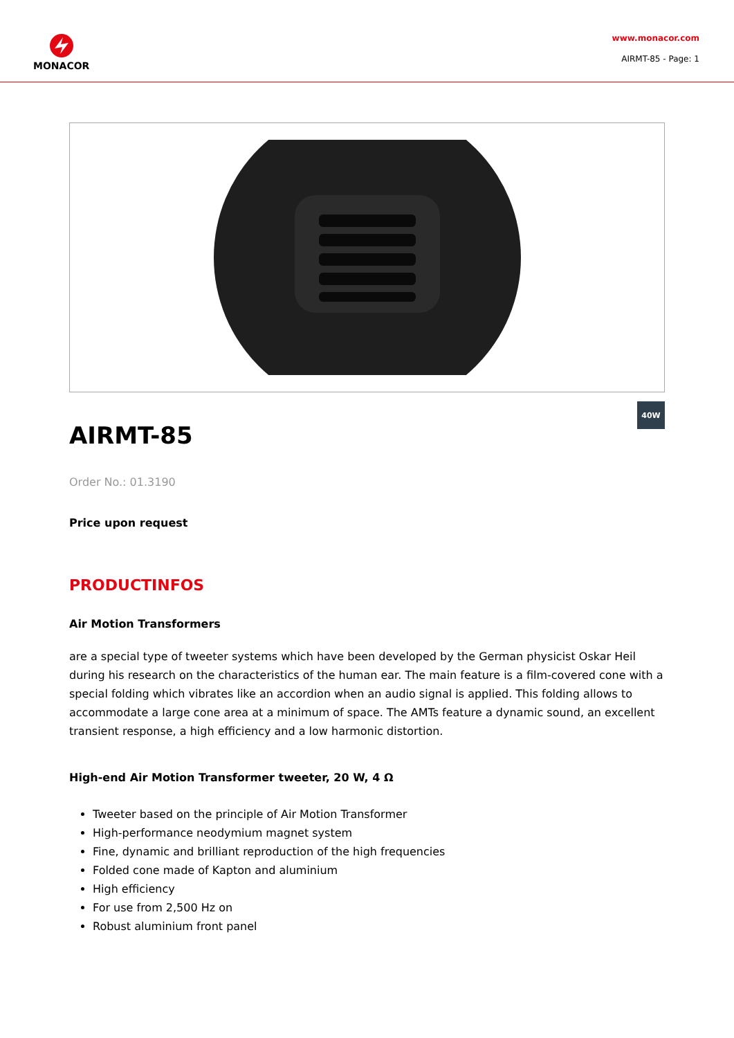MONACOR
www.monacor.com
AIRMT-85 - Page: 1
40W
AIRMT-85
Order No.: 01.3190
Price upon request
PRODUCTINFOS
Air Motion Transformers
are a special type of tweeter systems which have been developed by the German physicist Oskar Heil during his research on the characteristics of the human ear. The main feature is a film-covered cone with a special folding which vibrates like an accordion when an audio signal is applied. This folding allows to accommodate a large cone area at a minimum of space. The AMTs feature a dynamic sound, an excellent transient response, a high efficiency and a low harmonic distortion.
High-end Air Motion Transformer tweeter, 20 W, 4 Ω
Tweeter based on the principle of Air Motion Transformer
High-performance neodymium magnet system
Fine, dynamic and brilliant reproduction of the high frequencies
Folded cone made of Kapton and aluminium
High efficiency
For use from 2,500 Hz on
Robust aluminium front panel